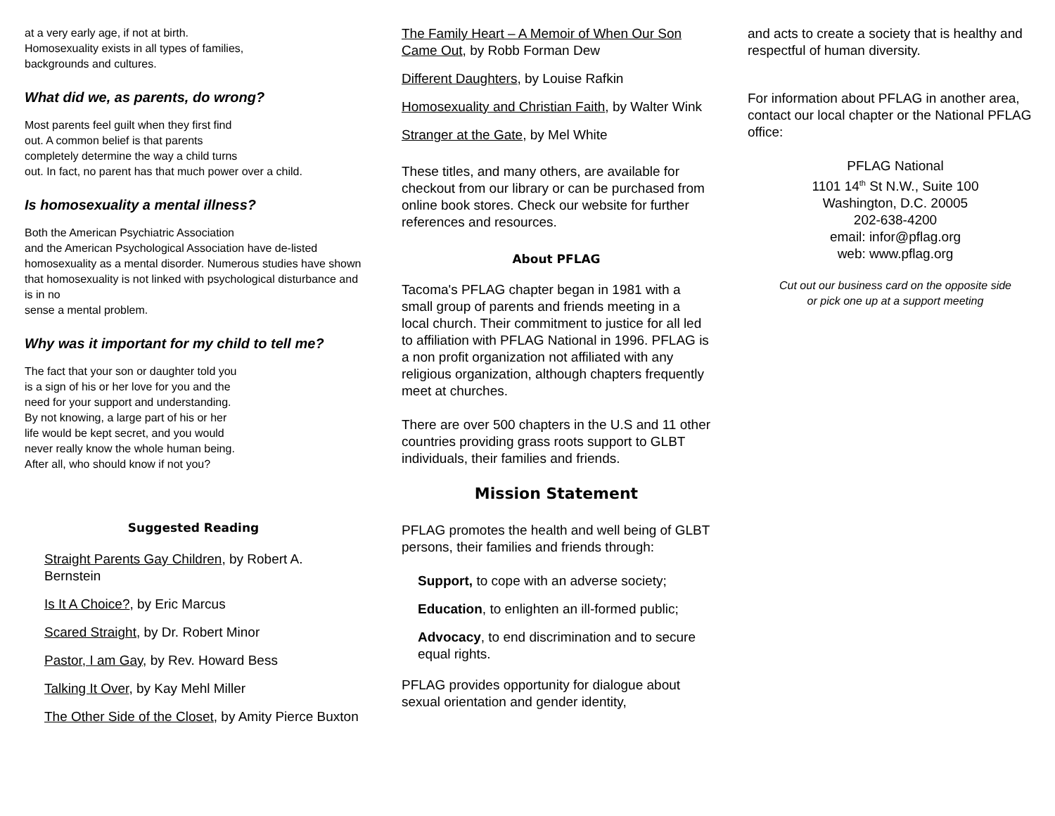at a very early age, if not at birth.
Homosexuality exists in all types of families,
backgrounds and cultures.
What did we, as parents, do wrong?
Most parents feel guilt when they first find
out. A common belief is that parents
completely determine the way a child turns
out. In fact, no parent has that much power over a child.
Is homosexuality a mental illness?
Both the American Psychiatric Association
and the American Psychological Association have de-listed homosexuality as a mental disorder. Numerous studies have shown
that homosexuality is not linked with psychological disturbance and is in no
sense a mental problem.
Why was it important for my child to tell me?
The fact that your son or daughter told you
is a sign of his or her love for you and the
need for your support and understanding.
By not knowing, a large part of his or her
life would be kept secret, and you would
never really know the whole human being.
After all, who should know if not you?
Suggested Reading
Straight Parents Gay Children, by Robert A. Bernstein
Is It A Choice?, by Eric Marcus
Scared Straight, by Dr. Robert Minor
Pastor, I am Gay, by Rev. Howard Bess
Talking It Over, by Kay Mehl Miller
The Other Side of the Closet, by Amity Pierce Buxton
The Family Heart – A Memoir of When Our Son Came Out, by Robb Forman Dew
Different Daughters, by Louise Rafkin
Homosexuality and Christian Faith, by Walter Wink
Stranger at the Gate, by Mel White
These titles, and many others, are available for checkout from our library or can be purchased from online book stores. Check our website for further references and resources.
About PFLAG
Tacoma's PFLAG chapter began in 1981 with a small group of parents and friends meeting in a local church. Their commitment to justice for all led to affiliation with PFLAG National in 1996. PFLAG is a non profit organization not affiliated with any religious organization, although chapters frequently meet at churches.
There are over 500 chapters in the U.S and 11 other countries providing grass roots support to GLBT individuals, their families and friends.
Mission Statement
PFLAG promotes the health and well being of GLBT persons, their families and friends through:
Support, to cope with an adverse society;
Education, to enlighten an ill-formed public;
Advocacy, to end discrimination and to secure equal rights.
PFLAG provides opportunity for dialogue about sexual orientation and gender identity,
and acts to create a society that is healthy and respectful of human diversity.
For information about PFLAG in another area, contact our local chapter or the National PFLAG office:
PFLAG National
1101 14<sup>th</sup> St N.W., Suite 100
Washington, D.C. 20005
202-638-4200
email: infor@pflag.org
web: www.pflag.org
Cut out our business card on the opposite side
or pick one up at a support meeting